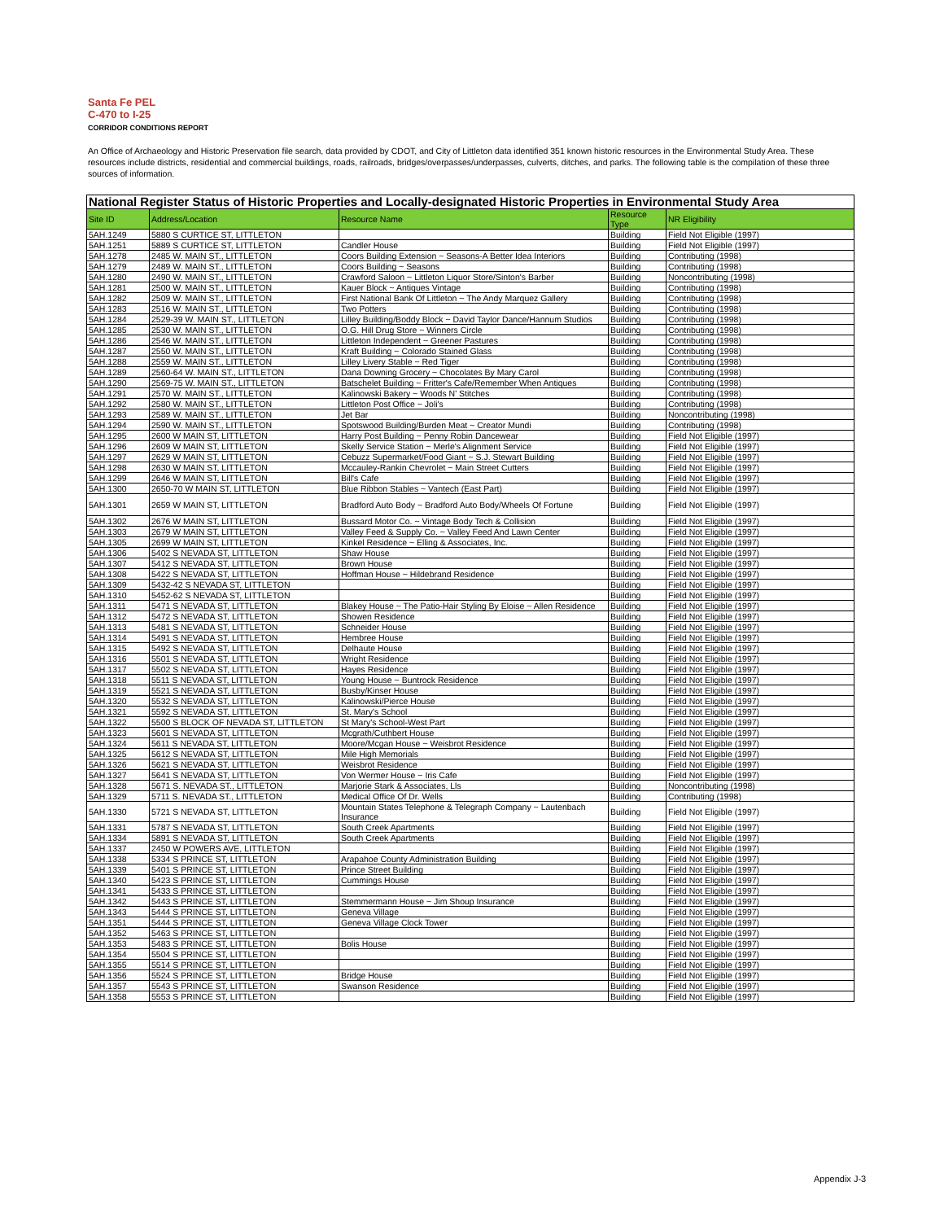Santa Fe PEL
C-470 to I-25
CORRIDOR CONDITIONS REPORT
An Office of Archaeology and Historic Preservation file search, data provided by CDOT, and City of Littleton data identified 351 known historic resources in the Environmental Study Area. These resources include districts, residential and commercial buildings, roads, railroads, bridges/overpasses/underpasses, culverts, ditches, and parks. The following table is the compilation of these three sources of information.
| National Register Status of Historic Properties and Locally-designated Historic Properties in Environmental Study Area | | | | |
| Site ID | Address/Location | Resource Name | Resource Type | NR Eligibility |
| 5AH.1249 | 5880 S CURTICE ST, LITTLETON | | Building | Field Not Eligible (1997) |
| 5AH.1251 | 5889 S CURTICE ST, LITTLETON | Candler House | Building | Field Not Eligible (1997) |
| 5AH.1278 | 2485 W. MAIN ST., LITTLETON | Coors Building Extension ~ Seasons-A Better Idea Interiors | Building | Contributing (1998) |
| 5AH.1279 | 2489 W. MAIN ST., LITTLETON | Coors Building ~ Seasons | Building | Contributing (1998) |
| 5AH.1280 | 2490 W. MAIN ST., LITTLETON | Crawford Saloon ~ Littleton Liquor Store/Sinton's Barber | Building | Noncontributing (1998) |
| 5AH.1281 | 2500 W. MAIN ST., LITTLETON | Kauer Block ~ Antiques Vintage | Building | Contributing (1998) |
| 5AH.1282 | 2509 W. MAIN ST., LITTLETON | First National Bank Of Littleton ~ The Andy Marquez Gallery | Building | Contributing (1998) |
| 5AH.1283 | 2516 W. MAIN ST., LITTLETON | Two Potters | Building | Contributing (1998) |
| 5AH.1284 | 2529-39 W. MAIN ST., LITTLETON | Lilley Building/Boddy Block ~ David Taylor Dance/Hannum Studios | Building | Contributing (1998) |
| 5AH.1285 | 2530 W. MAIN ST., LITTLETON | O.G. Hill Drug Store ~ Winners Circle | Building | Contributing (1998) |
| 5AH.1286 | 2546 W. MAIN ST., LITTLETON | Littleton Independent ~ Greener Pastures | Building | Contributing (1998) |
| 5AH.1287 | 2550 W. MAIN ST., LITTLETON | Kraft Building ~ Colorado Stained Glass | Building | Contributing (1998) |
| 5AH.1288 | 2559 W. MAIN ST., LITTLETON | Lilley Livery Stable ~ Red Tiger | Building | Contributing (1998) |
| 5AH.1289 | 2560-64 W. MAIN ST., LITTLETON | Dana Downing Grocery ~ Chocolates By Mary Carol | Building | Contributing (1998) |
| 5AH.1290 | 2569-75 W. MAIN ST., LITTLETON | Batschelet Building ~ Fritter's Cafe/Remember When Antiques | Building | Contributing (1998) |
| 5AH.1291 | 2570 W. MAIN ST., LITTLETON | Kalinowski Bakery ~ Woods N' Stitches | Building | Contributing (1998) |
| 5AH.1292 | 2580 W. MAIN ST., LITTLETON | Littleton Post Office ~ Joli's | Building | Contributing (1998) |
| 5AH.1293 | 2589 W. MAIN ST., LITTLETON | Jet Bar | Building | Noncontributing (1998) |
| 5AH.1294 | 2590 W. MAIN ST., LITTLETON | Spotswood Building/Burden Meat ~ Creator Mundi | Building | Contributing (1998) |
| 5AH.1295 | 2600 W MAIN ST, LITTLETON | Harry Post Building ~ Penny Robin Dancewear | Building | Field Not Eligible (1997) |
| 5AH.1296 | 2609 W MAIN ST, LITTLETON | Skelly Service Station ~ Merle's Alignment Service | Building | Field Not Eligible (1997) |
| 5AH.1297 | 2629 W MAIN ST, LITTLETON | Cebuzz Supermarket/Food Giant ~ S.J. Stewart Building | Building | Field Not Eligible (1997) |
| 5AH.1298 | 2630 W MAIN ST, LITTLETON | Mccauley-Rankin Chevrolet ~ Main Street Cutters | Building | Field Not Eligible (1997) |
| 5AH.1299 | 2646 W MAIN ST, LITTLETON | Bill's Cafe | Building | Field Not Eligible (1997) |
| 5AH.1300 | 2650-70 W MAIN ST, LITTLETON | Blue Ribbon Stables ~ Vantech (East Part) | Building | Field Not Eligible (1997) |
| 5AH.1301 | 2659 W MAIN ST, LITTLETON | Bradford Auto Body ~ Bradford Auto Body/Wheels Of Fortune | Building | Field Not Eligible (1997) |
| 5AH.1302 | 2676 W MAIN ST, LITTLETON | Bussard Motor Co. ~ Vintage Body Tech & Collision | Building | Field Not Eligible (1997) |
| 5AH.1303 | 2679 W MAIN ST, LITTLETON | Valley Feed & Supply Co. ~ Valley Feed And Lawn Center | Building | Field Not Eligible (1997) |
| 5AH.1305 | 2699 W MAIN ST, LITTLETON | Kinkel Residence ~ Elling & Associates, Inc. | Building | Field Not Eligible (1997) |
| 5AH.1306 | 5402 S NEVADA ST, LITTLETON | Shaw House | Building | Field Not Eligible (1997) |
| 5AH.1307 | 5412 S NEVADA ST, LITTLETON | Brown House | Building | Field Not Eligible (1997) |
| 5AH.1308 | 5422 S NEVADA ST, LITTLETON | Hoffman House ~ Hildebrand Residence | Building | Field Not Eligible (1997) |
| 5AH.1309 | 5432-42 S NEVADA ST, LITTLETON | | Building | Field Not Eligible (1997) |
| 5AH.1310 | 5452-62 S NEVADA ST, LITTLETON | | Building | Field Not Eligible (1997) |
| 5AH.1311 | 5471 S NEVADA ST, LITTLETON | Blakey House ~ The Patio-Hair Styling By Eloise ~ Allen Residence | Building | Field Not Eligible (1997) |
| 5AH.1312 | 5472 S NEVADA ST, LITTLETON | Showen Residence | Building | Field Not Eligible (1997) |
| 5AH.1313 | 5481 S NEVADA ST, LITTLETON | Schneider House | Building | Field Not Eligible (1997) |
| 5AH.1314 | 5491 S NEVADA ST, LITTLETON | Hembree House | Building | Field Not Eligible (1997) |
| 5AH.1315 | 5492 S NEVADA ST, LITTLETON | Delhaute House | Building | Field Not Eligible (1997) |
| 5AH.1316 | 5501 S NEVADA ST, LITTLETON | Wright Residence | Building | Field Not Eligible (1997) |
| 5AH.1317 | 5502 S NEVADA ST, LITTLETON | Hayes Residence | Building | Field Not Eligible (1997) |
| 5AH.1318 | 5511 S NEVADA ST, LITTLETON | Young House ~ Buntrock Residence | Building | Field Not Eligible (1997) |
| 5AH.1319 | 5521 S NEVADA ST, LITTLETON | Busby/Kinser House | Building | Field Not Eligible (1997) |
| 5AH.1320 | 5532 S NEVADA ST, LITTLETON | Kalinowski/Pierce House | Building | Field Not Eligible (1997) |
| 5AH.1321 | 5592 S NEVADA ST, LITTLETON | St. Mary's School | Building | Field Not Eligible (1997) |
| 5AH.1322 | 5500 S BLOCK OF NEVADA ST, LITTLETON | St Mary's School-West Part | Building | Field Not Eligible (1997) |
| 5AH.1323 | 5601 S NEVADA ST, LITTLETON | Mcgrath/Cuthbert House | Building | Field Not Eligible (1997) |
| 5AH.1324 | 5611 S NEVADA ST, LITTLETON | Moore/Mcgan House ~ Weisbrot Residence | Building | Field Not Eligible (1997) |
| 5AH.1325 | 5612 S NEVADA ST, LITTLETON | Mile High Memorials | Building | Field Not Eligible (1997) |
| 5AH.1326 | 5621 S NEVADA ST, LITTLETON | Weisbrot Residence | Building | Field Not Eligible (1997) |
| 5AH.1327 | 5641 S NEVADA ST, LITTLETON | Von Wermer House ~ Iris Cafe | Building | Field Not Eligible (1997) |
| 5AH.1328 | 5671 S. NEVADA ST., LITTLETON | Marjorie Stark & Associates, Lls | Building | Noncontributing (1998) |
| 5AH.1329 | 5711 S. NEVADA ST., LITTLETON | Medical Office Of Dr. Wells | Building | Contributing (1998) |
| 5AH.1330 | 5721 S NEVADA ST, LITTLETON | Mountain States Telephone & Telegraph Company ~ Lautenbach Insurance | Building | Field Not Eligible (1997) |
| 5AH.1331 | 5787 S NEVADA ST, LITTLETON | South Creek Apartments | Building | Field Not Eligible (1997) |
| 5AH.1334 | 5891 S NEVADA ST, LITTLETON | South Creek Apartments | Building | Field Not Eligible (1997) |
| 5AH.1337 | 2450 W POWERS AVE, LITTLETON | | Building | Field Not Eligible (1997) |
| 5AH.1338 | 5334 S PRINCE ST, LITTLETON | Arapahoe County Administration Building | Building | Field Not Eligible (1997) |
| 5AH.1339 | 5401 S PRINCE ST, LITTLETON | Prince Street Building | Building | Field Not Eligible (1997) |
| 5AH.1340 | 5423 S PRINCE ST, LITTLETON | Cummings House | Building | Field Not Eligible (1997) |
| 5AH.1341 | 5433 S PRINCE ST, LITTLETON | | Building | Field Not Eligible (1997) |
| 5AH.1342 | 5443 S PRINCE ST, LITTLETON | Stemmermann House ~ Jim Shoup Insurance | Building | Field Not Eligible (1997) |
| 5AH.1343 | 5444 S PRINCE ST, LITTLETON | Geneva Village | Building | Field Not Eligible (1997) |
| 5AH.1351 | 5444 S PRINCE ST, LITTLETON | Geneva Village Clock Tower | Building | Field Not Eligible (1997) |
| 5AH.1352 | 5463 S PRINCE ST, LITTLETON | | Building | Field Not Eligible (1997) |
| 5AH.1353 | 5483 S PRINCE ST, LITTLETON | Bolis House | Building | Field Not Eligible (1997) |
| 5AH.1354 | 5504 S PRINCE ST, LITTLETON | | Building | Field Not Eligible (1997) |
| 5AH.1355 | 5514 S PRINCE ST, LITTLETON | | Building | Field Not Eligible (1997) |
| 5AH.1356 | 5524 S PRINCE ST, LITTLETON | Bridge House | Building | Field Not Eligible (1997) |
| 5AH.1357 | 5543 S PRINCE ST, LITTLETON | Swanson Residence | Building | Field Not Eligible (1997) |
| 5AH.1358 | 5553 S PRINCE ST, LITTLETON | | Building | Field Not Eligible (1997) |
Appendix J-3